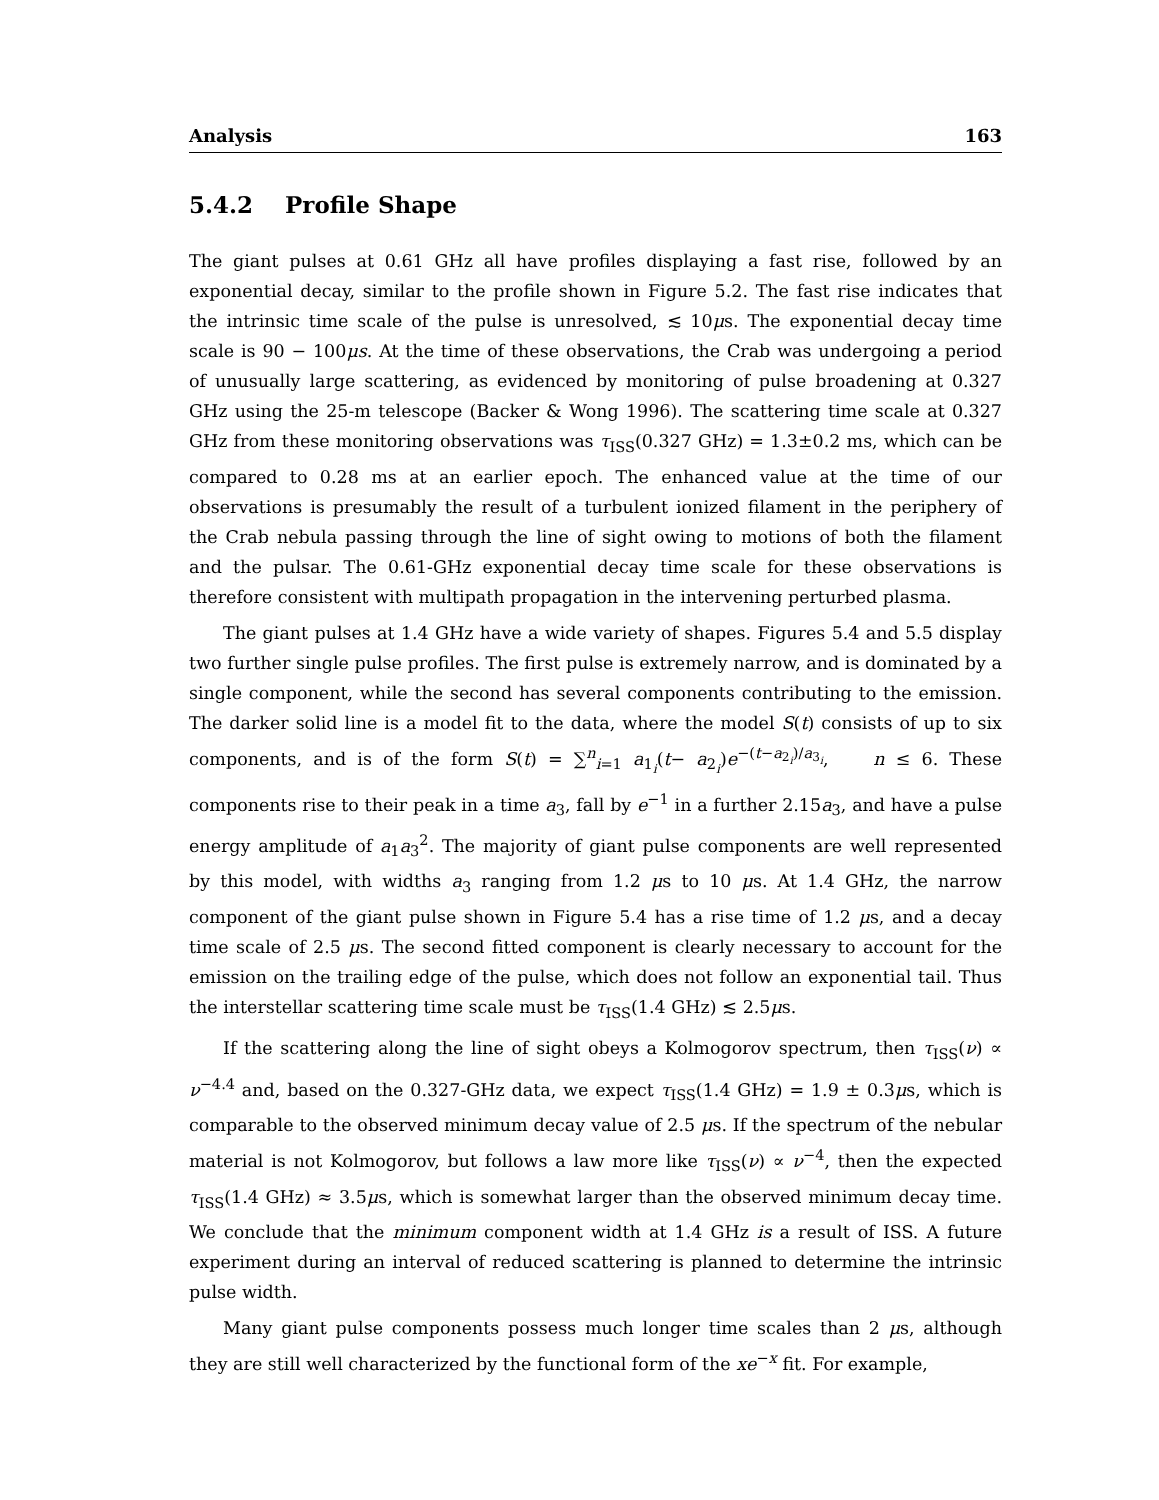Analysis 163
5.4.2 Profile Shape
The giant pulses at 0.61 GHz all have profiles displaying a fast rise, followed by an exponential decay, similar to the profile shown in Figure 5.2. The fast rise indicates that the intrinsic time scale of the pulse is unresolved, ≲ 10μs. The exponential decay time scale is 90 − 100μs. At the time of these observations, the Crab was undergoing a period of unusually large scattering, as evidenced by monitoring of pulse broadening at 0.327 GHz using the 25-m telescope (Backer & Wong 1996). The scattering time scale at 0.327 GHz from these monitoring observations was τ<sub>ISS</sub>(0.327 GHz) = 1.3±0.2 ms, which can be compared to 0.28 ms at an earlier epoch. The enhanced value at the time of our observations is presumably the result of a turbulent ionized filament in the periphery of the Crab nebula passing through the line of sight owing to motions of both the filament and the pulsar. The 0.61-GHz exponential decay time scale for these observations is therefore consistent with multipath propagation in the intervening perturbed plasma.
The giant pulses at 1.4 GHz have a wide variety of shapes. Figures 5.4 and 5.5 display two further single pulse profiles. The first pulse is extremely narrow, and is dominated by a single component, while the second has several components contributing to the emission. The darker solid line is a model fit to the data, where the model S(t) consists of up to six components, and is of the form S(t) = ∑<sup>n</sup><sub>i=1</sub> a<sub>1<sub>i</sub></sub>(t− a<sub>2<sub>i</sub></sub>)e<sup>−(t−a<sub>2<sub>i</sub></sub>)/a<sub>3<sub>i</sub></sub></sup>, n ≤ 6. These components rise to their peak in a time a<sub>3</sub>, fall by e<sup>−1</sup> in a further 2.15a<sub>3</sub>, and have a pulse energy amplitude of a<sub>1</sub>a<sub>3</sub><sup>2</sup>. The majority of giant pulse components are well represented by this model, with widths a<sub>3</sub> ranging from 1.2 μs to 10 μs. At 1.4 GHz, the narrow component of the giant pulse shown in Figure 5.4 has a rise time of 1.2 μs, and a decay time scale of 2.5 μs. The second fitted component is clearly necessary to account for the emission on the trailing edge of the pulse, which does not follow an exponential tail. Thus the interstellar scattering time scale must be τ<sub>ISS</sub>(1.4 GHz) ≲ 2.5μs.
If the scattering along the line of sight obeys a Kolmogorov spectrum, then τ<sub>ISS</sub>(ν) ∝ ν<sup>−4.4</sup> and, based on the 0.327-GHz data, we expect τ<sub>ISS</sub>(1.4 GHz) = 1.9 ± 0.3μs, which is comparable to the observed minimum decay value of 2.5 μs. If the spectrum of the nebular material is not Kolmogorov, but follows a law more like τ<sub>ISS</sub>(ν) ∝ ν<sup>−4</sup>, then the expected τ<sub>ISS</sub>(1.4 GHz) ≈ 3.5μs, which is somewhat larger than the observed minimum decay time. We conclude that the minimum component width at 1.4 GHz is a result of ISS. A future experiment during an interval of reduced scattering is planned to determine the intrinsic pulse width.
Many giant pulse components possess much longer time scales than 2 μs, although they are still well characterized by the functional form of the xe<sup>−x</sup> fit. For example,